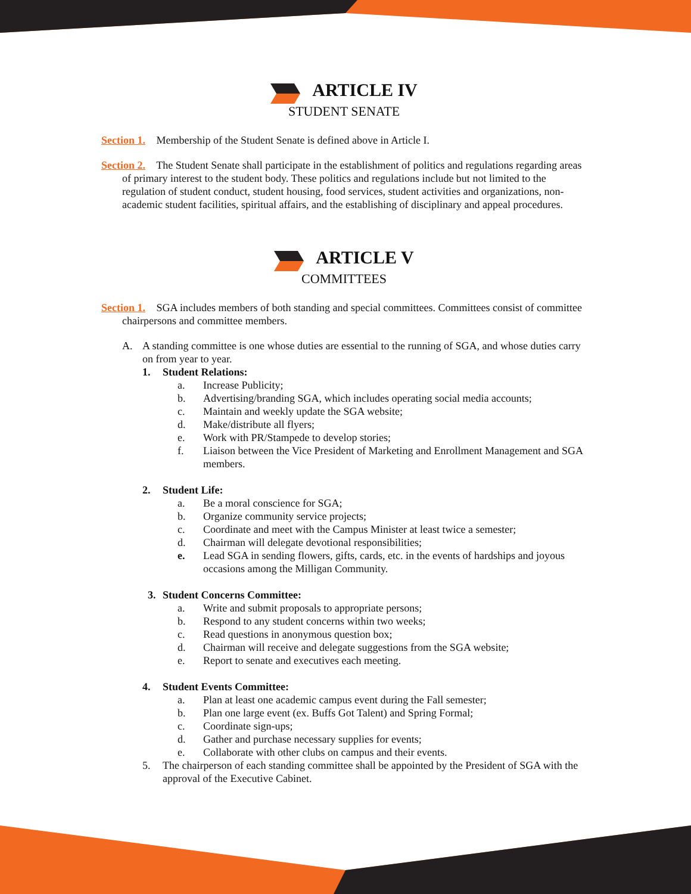ARTICLE IV
STUDENT SENATE
Section 1. Membership of the Student Senate is defined above in Article I.
Section 2. The Student Senate shall participate in the establishment of politics and regulations regarding areas of primary interest to the student body. These politics and regulations include but not limited to the regulation of student conduct, student housing, food services, student activities and organizations, non-academic student facilities, spiritual affairs, and the establishing of disciplinary and appeal procedures.
ARTICLE V
COMMITTEES
Section 1. SGA includes members of both standing and special committees. Committees consist of committee chairpersons and committee members.
A. A standing committee is one whose duties are essential to the running of SGA, and whose duties carry on from year to year.
1. Student Relations:
a. Increase Publicity;
b. Advertising/branding SGA, which includes operating social media accounts;
c. Maintain and weekly update the SGA website;
d. Make/distribute all flyers;
e. Work with PR/Stampede to develop stories;
f. Liaison between the Vice President of Marketing and Enrollment Management and SGA members.
2. Student Life:
a. Be a moral conscience for SGA;
b. Organize community service projects;
c. Coordinate and meet with the Campus Minister at least twice a semester;
d. Chairman will delegate devotional responsibilities;
e. Lead SGA in sending flowers, gifts, cards, etc. in the events of hardships and joyous occasions among the Milligan Community.
3. Student Concerns Committee:
a. Write and submit proposals to appropriate persons;
b. Respond to any student concerns within two weeks;
c. Read questions in anonymous question box;
d. Chairman will receive and delegate suggestions from the SGA website;
e. Report to senate and executives each meeting.
4. Student Events Committee:
a. Plan at least one academic campus event during the Fall semester;
b. Plan one large event (ex. Buffs Got Talent) and Spring Formal;
c. Coordinate sign-ups;
d. Gather and purchase necessary supplies for events;
e. Collaborate with other clubs on campus and their events.
5. The chairperson of each standing committee shall be appointed by the President of SGA with the approval of the Executive Cabinet.